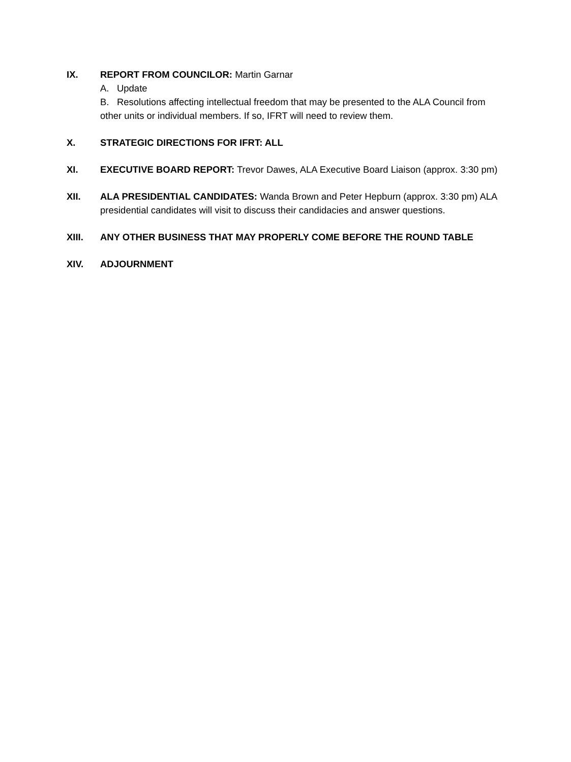IX. REPORT FROM COUNCILOR: Martin Garnar
A. Update
B. Resolutions affecting intellectual freedom that may be presented to the ALA Council from other units or individual members. If so, IFRT will need to review them.
X. STRATEGIC DIRECTIONS FOR IFRT: ALL
XI. EXECUTIVE BOARD REPORT: Trevor Dawes, ALA Executive Board Liaison (approx. 3:30 pm)
XII. ALA PRESIDENTIAL CANDIDATES: Wanda Brown and Peter Hepburn (approx. 3:30 pm) ALA presidential candidates will visit to discuss their candidacies and answer questions.
XIII. ANY OTHER BUSINESS THAT MAY PROPERLY COME BEFORE THE ROUND TABLE
XIV. ADJOURNMENT